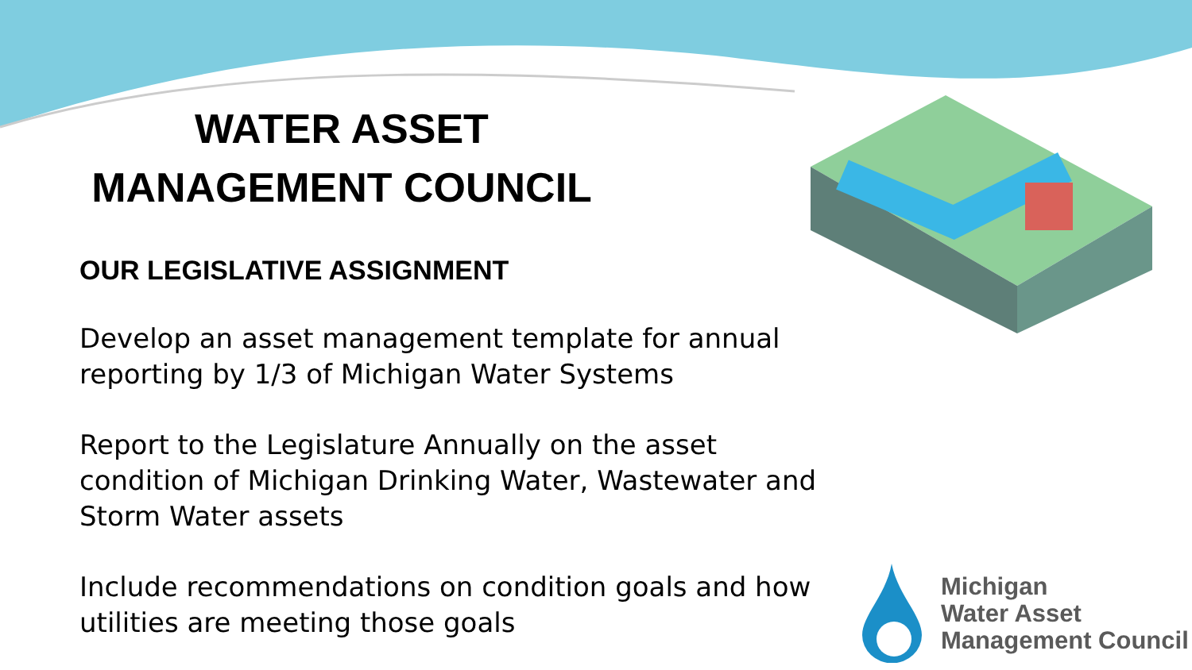WATER ASSET
MANAGEMENT COUNCIL
OUR LEGISLATIVE ASSIGNMENT
Develop an asset management template for annual reporting by 1/3 of Michigan Water Systems
Report to the Legislature Annually on the asset condition of Michigan Drinking Water, Wastewater and Storm Water assets
Include recommendations on condition goals and how utilities are meeting those goals
Michigan
Water Asset
Management Council